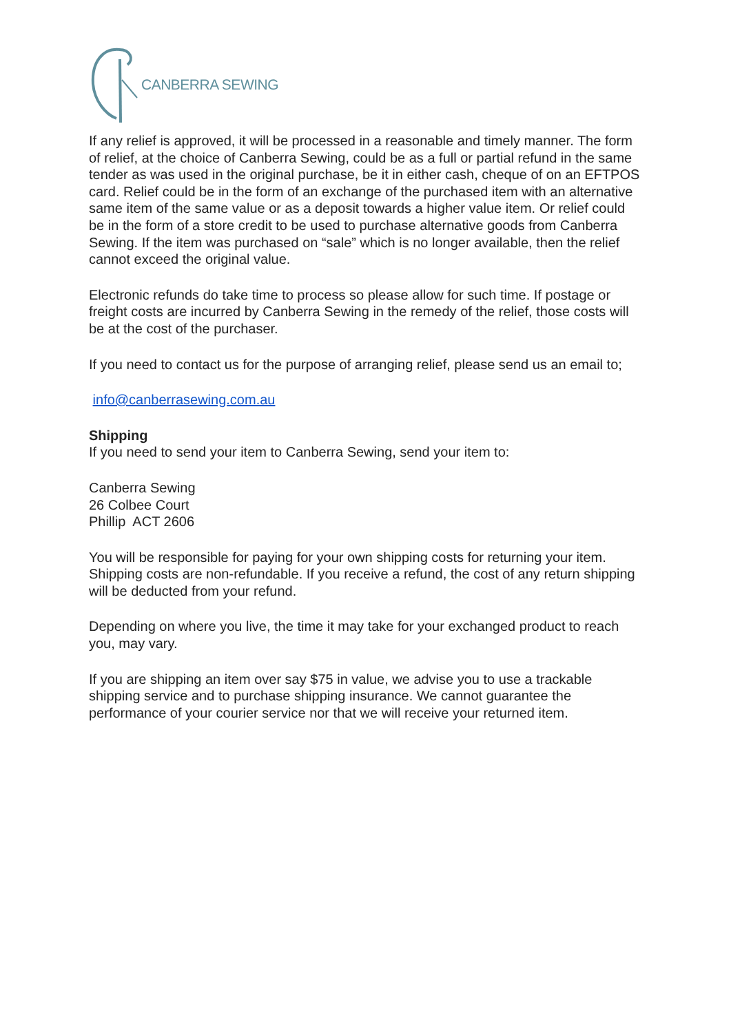CANBERRA SEWING
If any relief is approved, it will be processed in a reasonable and timely manner. The form of relief, at the choice of Canberra Sewing, could be as a full or partial refund in the same tender as was used in the original purchase, be it in either cash, cheque of on an EFTPOS card. Relief could be in the form of an exchange of the purchased item with an alternative same item of the same value or as a deposit towards a higher value item. Or relief could be in the form of a store credit to be used to purchase alternative goods from Canberra Sewing. If the item was purchased on “sale” which is no longer available, then the relief cannot exceed the original value.
Electronic refunds do take time to process so please allow for such time. If postage or freight costs are incurred by Canberra Sewing in the remedy of the relief, those costs will be at the cost of the purchaser.
If you need to contact us for the purpose of arranging relief, please send us an email to;
info@canberrasewing.com.au
Shipping
If you need to send your item to Canberra Sewing, send your item to:
Canberra Sewing
26 Colbee Court
Phillip ACT 2606
You will be responsible for paying for your own shipping costs for returning your item. Shipping costs are non-refundable. If you receive a refund, the cost of any return shipping will be deducted from your refund.
Depending on where you live, the time it may take for your exchanged product to reach you, may vary.
If you are shipping an item over say $75 in value, we advise you to use a trackable shipping service and to purchase shipping insurance. We cannot guarantee the performance of your courier service nor that we will receive your returned item.